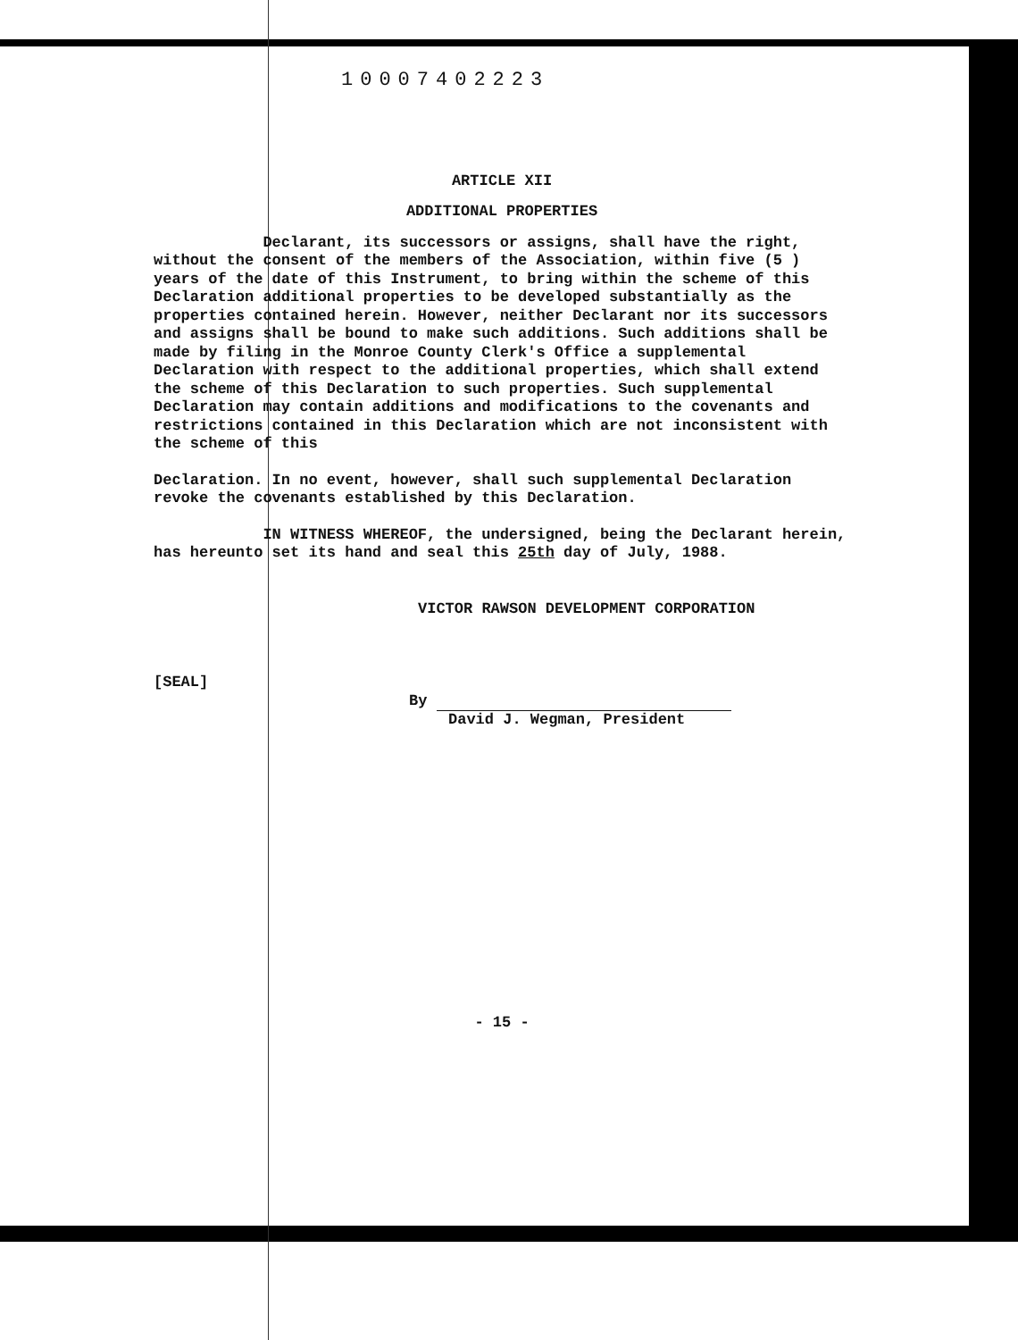10007402223
ARTICLE XII
ADDITIONAL PROPERTIES
Declarant, its successors or assigns, shall have the right, without the consent of the members of the Association, within five (5 ) years of the date of this Instrument, to bring within the scheme of this Declaration additional properties to be developed substantially as the properties contained herein. However, neither Declarant nor its successors and assigns shall be bound to make such additions. Such additions shall be made by filing in the Monroe County Clerk's Office a supplemental Declaration with respect to the additional properties, which shall extend the scheme of this Declaration to such properties. Such supplemental Declaration may contain additions and modifications to the covenants and restrictions contained in this Declaration which are not inconsistent with the scheme of this
Declaration. In no event, however, shall such supplemental Declaration revoke the covenants established by this Declaration.
IN WITNESS WHEREOF, the undersigned, being the Declarant herein, has hereunto set its hand and seal this 25th day of July, 1988.
VICTOR RAWSON DEVELOPMENT CORPORATION
[SEAL]
By
David J. Wegman, President
- 15 -